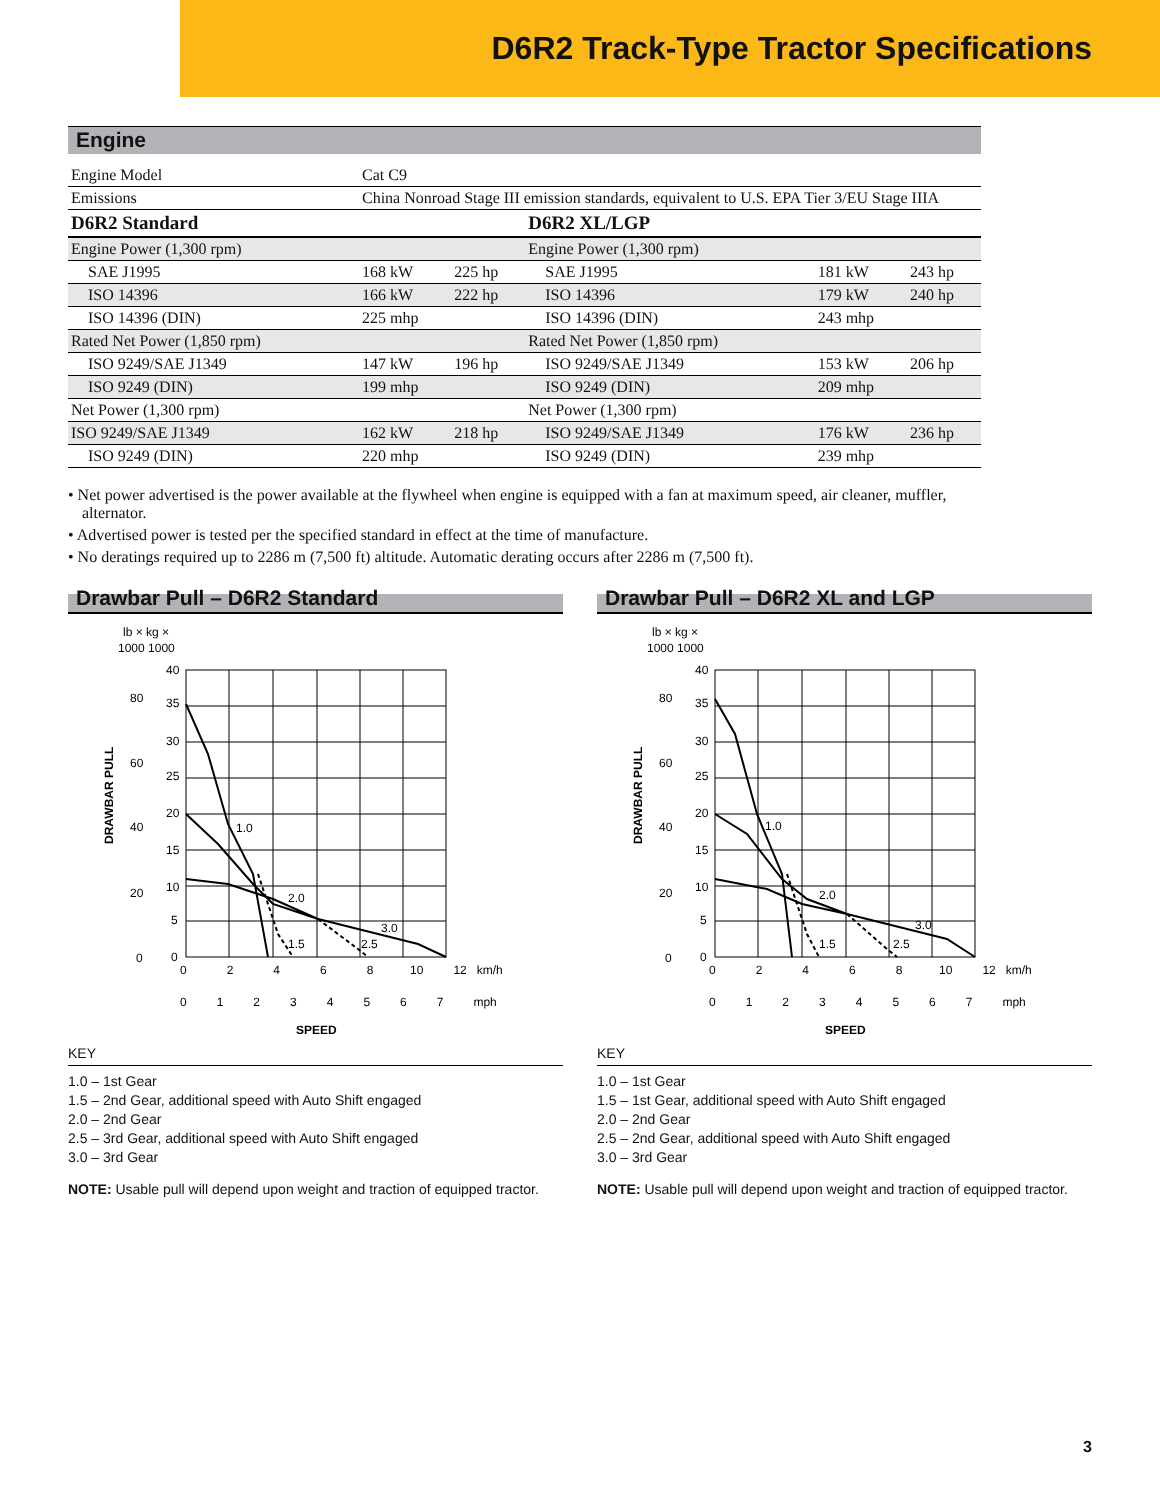D6R2 Track-Type Tractor Specifications
Engine
| Engine Model | Cat C9 | | | | |
| Emissions | China Nonroad Stage III emission standards, equivalent to U.S. EPA Tier 3/EU Stage IIIA | | | | |
| D6R2 Standard | | | D6R2 XL/LGP | | |
| Engine Power (1,300 rpm) | | | Engine Power (1,300 rpm) | | |
| SAE J1995 | 168 kW | 225 hp | SAE J1995 | 181 kW | 243 hp |
| ISO 14396 | 166 kW | 222 hp | ISO 14396 | 179 kW | 240 hp |
| ISO 14396 (DIN) | 225 mhp | | ISO 14396 (DIN) | 243 mhp | |
| Rated Net Power (1,850 rpm) | | | Rated Net Power (1,850 rpm) | | |
| ISO 9249/SAE J1349 | 147 kW | 196 hp | ISO 9249/SAE J1349 | 153 kW | 206 hp |
| ISO 9249 (DIN) | 199 mhp | | ISO 9249 (DIN) | 209 mhp | |
| Net Power (1,300 rpm) | | | Net Power (1,300 rpm) | | |
| ISO 9249/SAE J1349 | 162 kW | 218 hp | ISO 9249/SAE J1349 | 176 kW | 236 hp |
| ISO 9249 (DIN) | 220 mhp | | ISO 9249 (DIN) | 239 mhp | |
• Net power advertised is the power available at the flywheel when engine is equipped with a fan at maximum speed, air cleaner, muffler, alternator.
• Advertised power is tested per the specified standard in effect at the time of manufacture.
• No deratings required up to 2286 m (7,500 ft) altitude. Automatic derating occurs after 2286 m (7,500 ft).
Drawbar Pull – D6R2 Standard
lb × kg ×
1000 1000
1.0
2.0
1.5
3.0
2.5
40
35
30
25
20
15
10
5
0
80
60
40
20
0
DRAWBAR PULL
0 2 4 6 8 10 12 km/h
0 1 2 3 4 5 6 7 mph
SPEED
KEY
1.0 – 1st Gear
1.5 – 2nd Gear, additional speed with Auto Shift engaged
2.0 – 2nd Gear
2.5 – 3rd Gear, additional speed with Auto Shift engaged
3.0 – 3rd Gear
NOTE: Usable pull will depend upon weight and traction of equipped tractor.
Drawbar Pull – D6R2 XL and LGP
lb × kg ×
1000 1000
1.0
2.0
1.5
3.0
2.5
40
35
30
25
20
15
10
5
0
80
60
40
20
0
DRAWBAR PULL
0 2 4 6 8 10 12 km/h
0 1 2 3 4 5 6 7 mph
SPEED
KEY
1.0 – 1st Gear
1.5 – 1st Gear, additional speed with Auto Shift engaged
2.0 – 2nd Gear
2.5 – 2nd Gear, additional speed with Auto Shift engaged
3.0 – 3rd Gear
NOTE: Usable pull will depend upon weight and traction of equipped tractor.
3